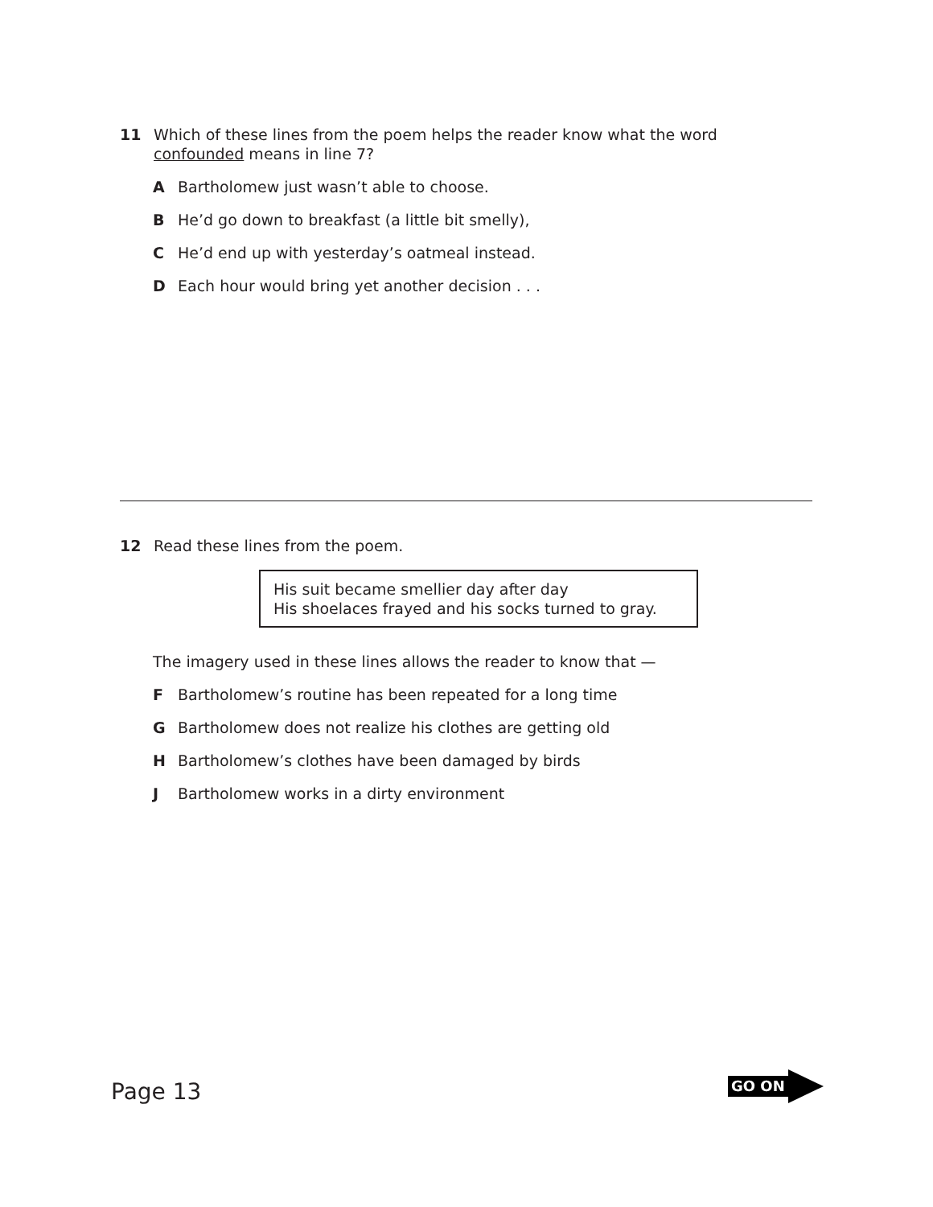11 Which of these lines from the poem helps the reader know what the word confounded means in line 7?
A Bartholomew just wasn’t able to choose.
B He’d go down to breakfast (a little bit smelly),
C He’d end up with yesterday’s oatmeal instead.
D Each hour would bring yet another decision . . .
12 Read these lines from the poem.
His suit became smellier day after day
His shoelaces frayed and his socks turned to gray.
The imagery used in these lines allows the reader to know that —
F Bartholomew’s routine has been repeated for a long time
G Bartholomew does not realize his clothes are getting old
H Bartholomew’s clothes have been damaged by birds
J Bartholomew works in a dirty environment
Page 13 GO ON